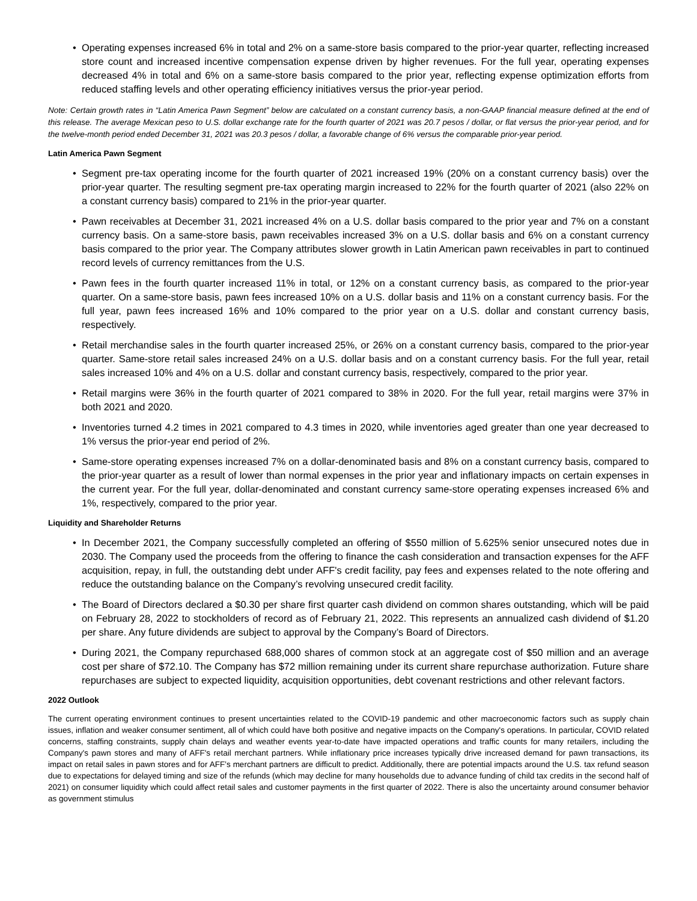• Operating expenses increased 6% in total and 2% on a same-store basis compared to the prior-year quarter, reflecting increased store count and increased incentive compensation expense driven by higher revenues. For the full year, operating expenses decreased 4% in total and 6% on a same-store basis compared to the prior year, reflecting expense optimization efforts from reduced staffing levels and other operating efficiency initiatives versus the prior-year period.
Note: Certain growth rates in “Latin America Pawn Segment” below are calculated on a constant currency basis, a non-GAAP financial measure defined at the end of this release. The average Mexican peso to U.S. dollar exchange rate for the fourth quarter of 2021 was 20.7 pesos / dollar, or flat versus the prior-year period, and for the twelve-month period ended December 31, 2021 was 20.3 pesos / dollar, a favorable change of 6% versus the comparable prior-year period.
Latin America Pawn Segment
• Segment pre-tax operating income for the fourth quarter of 2021 increased 19% (20% on a constant currency basis) over the prior-year quarter. The resulting segment pre-tax operating margin increased to 22% for the fourth quarter of 2021 (also 22% on a constant currency basis) compared to 21% in the prior-year quarter.
• Pawn receivables at December 31, 2021 increased 4% on a U.S. dollar basis compared to the prior year and 7% on a constant currency basis. On a same-store basis, pawn receivables increased 3% on a U.S. dollar basis and 6% on a constant currency basis compared to the prior year. The Company attributes slower growth in Latin American pawn receivables in part to continued record levels of currency remittances from the U.S.
• Pawn fees in the fourth quarter increased 11% in total, or 12% on a constant currency basis, as compared to the prior-year quarter. On a same-store basis, pawn fees increased 10% on a U.S. dollar basis and 11% on a constant currency basis. For the full year, pawn fees increased 16% and 10% compared to the prior year on a U.S. dollar and constant currency basis, respectively.
• Retail merchandise sales in the fourth quarter increased 25%, or 26% on a constant currency basis, compared to the prior-year quarter. Same-store retail sales increased 24% on a U.S. dollar basis and on a constant currency basis. For the full year, retail sales increased 10% and 4% on a U.S. dollar and constant currency basis, respectively, compared to the prior year.
• Retail margins were 36% in the fourth quarter of 2021 compared to 38% in 2020. For the full year, retail margins were 37% in both 2021 and 2020.
• Inventories turned 4.2 times in 2021 compared to 4.3 times in 2020, while inventories aged greater than one year decreased to 1% versus the prior-year end period of 2%.
• Same-store operating expenses increased 7% on a dollar-denominated basis and 8% on a constant currency basis, compared to the prior-year quarter as a result of lower than normal expenses in the prior year and inflationary impacts on certain expenses in the current year. For the full year, dollar-denominated and constant currency same-store operating expenses increased 6% and 1%, respectively, compared to the prior year.
Liquidity and Shareholder Returns
• In December 2021, the Company successfully completed an offering of $550 million of 5.625% senior unsecured notes due in 2030. The Company used the proceeds from the offering to finance the cash consideration and transaction expenses for the AFF acquisition, repay, in full, the outstanding debt under AFF's credit facility, pay fees and expenses related to the note offering and reduce the outstanding balance on the Company’s revolving unsecured credit facility.
• The Board of Directors declared a $0.30 per share first quarter cash dividend on common shares outstanding, which will be paid on February 28, 2022 to stockholders of record as of February 21, 2022. This represents an annualized cash dividend of $1.20 per share. Any future dividends are subject to approval by the Company’s Board of Directors.
• During 2021, the Company repurchased 688,000 shares of common stock at an aggregate cost of $50 million and an average cost per share of $72.10. The Company has $72 million remaining under its current share repurchase authorization. Future share repurchases are subject to expected liquidity, acquisition opportunities, debt covenant restrictions and other relevant factors.
2022 Outlook
The current operating environment continues to present uncertainties related to the COVID-19 pandemic and other macroeconomic factors such as supply chain issues, inflation and weaker consumer sentiment, all of which could have both positive and negative impacts on the Company's operations. In particular, COVID related concerns, staffing constraints, supply chain delays and weather events year-to-date have impacted operations and traffic counts for many retailers, including the Company's pawn stores and many of AFF's retail merchant partners. While inflationary price increases typically drive increased demand for pawn transactions, its impact on retail sales in pawn stores and for AFF’s merchant partners are difficult to predict. Additionally, there are potential impacts around the U.S. tax refund season due to expectations for delayed timing and size of the refunds (which may decline for many households due to advance funding of child tax credits in the second half of 2021) on consumer liquidity which could affect retail sales and customer payments in the first quarter of 2022. There is also the uncertainty around consumer behavior as government stimulus